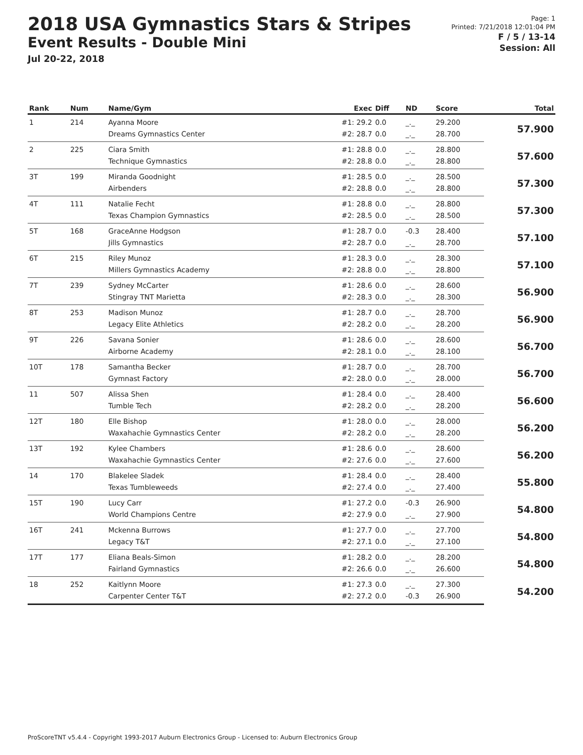2018 USA Gymnastics Stars & Stripes
Event Results - Double Mini
Jul 20-22, 2018
Page: 1
Printed: 7/21/2018 12:01:04 PM
F / 5 / 13-14
Session: All
| Rank | Num | Name/Gym | Exec | Diff | ND | Score | Total |
| --- | --- | --- | --- | --- | --- | --- | --- |
| 1 | 214 | Ayanna Moore | #1: 29.2 | 0.0 | _._ | 29.200 | 57.900 |
| | | Dreams Gymnastics Center | #2: 28.7 | 0.0 | _._ | 28.700 | |
| 2 | 225 | Ciara Smith | #1: 28.8 | 0.0 | _._ | 28.800 | 57.600 |
| | | Technique Gymnastics | #2: 28.8 | 0.0 | _._ | 28.800 | |
| 3T | 199 | Miranda Goodnight | #1: 28.5 | 0.0 | _._ | 28.500 | 57.300 |
| | | Airbenders | #2: 28.8 | 0.0 | _._ | 28.800 | |
| 4T | 111 | Natalie Fecht | #1: 28.8 | 0.0 | _._ | 28.800 | 57.300 |
| | | Texas Champion Gymnastics | #2: 28.5 | 0.0 | _._ | 28.500 | |
| 5T | 168 | GraceAnne Hodgson | #1: 28.7 | 0.0 | -0.3 | 28.400 | 57.100 |
| | | Jills Gymnastics | #2: 28.7 | 0.0 | _._ | 28.700 | |
| 6T | 215 | Riley Munoz | #1: 28.3 | 0.0 | _._ | 28.300 | 57.100 |
| | | Millers Gymnastics Academy | #2: 28.8 | 0.0 | _._ | 28.800 | |
| 7T | 239 | Sydney McCarter | #1: 28.6 | 0.0 | _._ | 28.600 | 56.900 |
| | | Stingray TNT Marietta | #2: 28.3 | 0.0 | _._ | 28.300 | |
| 8T | 253 | Madison Munoz | #1: 28.7 | 0.0 | _._ | 28.700 | 56.900 |
| | | Legacy Elite Athletics | #2: 28.2 | 0.0 | _._ | 28.200 | |
| 9T | 226 | Savana Sonier | #1: 28.6 | 0.0 | _._ | 28.600 | 56.700 |
| | | Airborne Academy | #2: 28.1 | 0.0 | _._ | 28.100 | |
| 10T | 178 | Samantha Becker | #1: 28.7 | 0.0 | _._ | 28.700 | 56.700 |
| | | Gymnast Factory | #2: 28.0 | 0.0 | _._ | 28.000 | |
| 11 | 507 | Alissa Shen | #1: 28.4 | 0.0 | _._ | 28.400 | 56.600 |
| | | Tumble Tech | #2: 28.2 | 0.0 | _._ | 28.200 | |
| 12T | 180 | Elle Bishop | #1: 28.0 | 0.0 | _._ | 28.000 | 56.200 |
| | | Waxahachie Gymnastics Center | #2: 28.2 | 0.0 | _._ | 28.200 | |
| 13T | 192 | Kylee Chambers | #1: 28.6 | 0.0 | _._ | 28.600 | 56.200 |
| | | Waxahachie Gymnastics Center | #2: 27.6 | 0.0 | _._ | 27.600 | |
| 14 | 170 | Blakelee Sladek | #1: 28.4 | 0.0 | _._ | 28.400 | 55.800 |
| | | Texas Tumbleweeds | #2: 27.4 | 0.0 | _._ | 27.400 | |
| 15T | 190 | Lucy Carr | #1: 27.2 | 0.0 | -0.3 | 26.900 | 54.800 |
| | | World Champions Centre | #2: 27.9 | 0.0 | _._ | 27.900 | |
| 16T | 241 | Mckenna Burrows | #1: 27.7 | 0.0 | _._ | 27.700 | 54.800 |
| | | Legacy T&T | #2: 27.1 | 0.0 | _._ | 27.100 | |
| 17T | 177 | Eliana Beals-Simon | #1: 28.2 | 0.0 | _._ | 28.200 | 54.800 |
| | | Fairland Gymnastics | #2: 26.6 | 0.0 | _._ | 26.600 | |
| 18 | 252 | Kaitlynn Moore | #1: 27.3 | 0.0 | _._ | 27.300 | 54.200 |
| | | Carpenter Center T&T | #2: 27.2 | 0.0 | -0.3 | 26.900 | |
ProScoreTNT v5.4.4 - Copyright 1993-2017 Auburn Electronics Group - Licensed to: Auburn Electronics Group